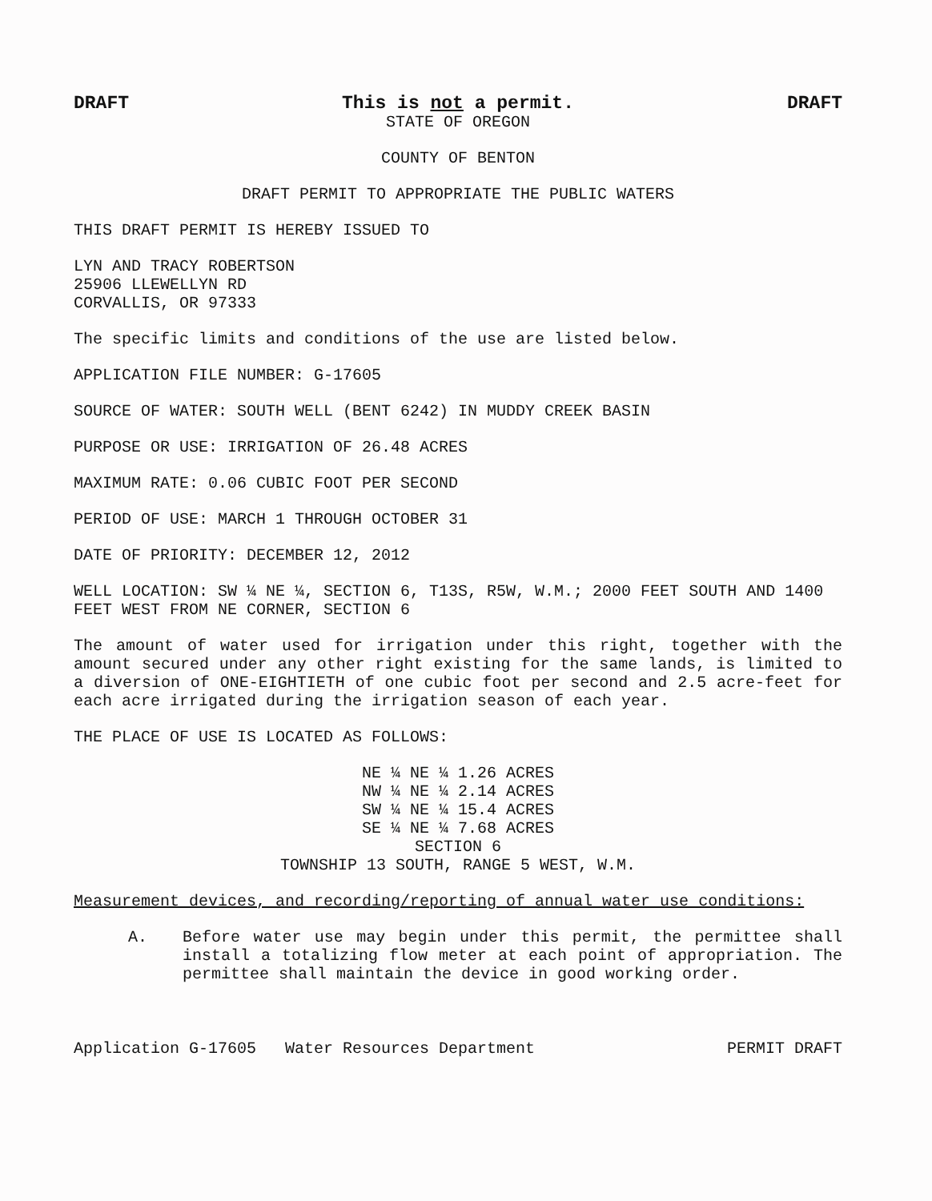DRAFT This is not a permit.
STATE OF OREGON
DRAFT
COUNTY OF BENTON
DRAFT PERMIT TO APPROPRIATE THE PUBLIC WATERS
THIS DRAFT PERMIT IS HEREBY ISSUED TO
LYN AND TRACY ROBERTSON
25906 LLEWELLYN RD
CORVALLIS, OR 97333
The specific limits and conditions of the use are listed below.
APPLICATION FILE NUMBER: G-17605
SOURCE OF WATER: SOUTH WELL (BENT 6242) IN MUDDY CREEK BASIN
PURPOSE OR USE: IRRIGATION OF 26.48 ACRES
MAXIMUM RATE: 0.06 CUBIC FOOT PER SECOND
PERIOD OF USE: MARCH 1 THROUGH OCTOBER 31
DATE OF PRIORITY: DECEMBER 12, 2012
WELL LOCATION: SW ¼ NE ¼, SECTION 6, T13S, R5W, W.M.; 2000 FEET SOUTH AND 1400 FEET WEST FROM NE CORNER, SECTION 6
The amount of water used for irrigation under this right, together with the amount secured under any other right existing for the same lands, is limited to a diversion of ONE-EIGHTIETH of one cubic foot per second and 2.5 acre-feet for each acre irrigated during the irrigation season of each year.
THE PLACE OF USE IS LOCATED AS FOLLOWS:
NE ¼ NE ¼ 1.26 ACRES
NW ¼ NE ¼ 2.14 ACRES
SW ¼ NE ¼ 15.4 ACRES
SE ¼ NE ¼ 7.68 ACRES
SECTION 6
TOWNSHIP 13 SOUTH, RANGE 5 WEST, W.M.
Measurement devices, and recording/reporting of annual water use conditions:
A. Before water use may begin under this permit, the permittee shall install a totalizing flow meter at each point of appropriation. The permittee shall maintain the device in good working order.
Application G-17605 Water Resources Department PERMIT DRAFT